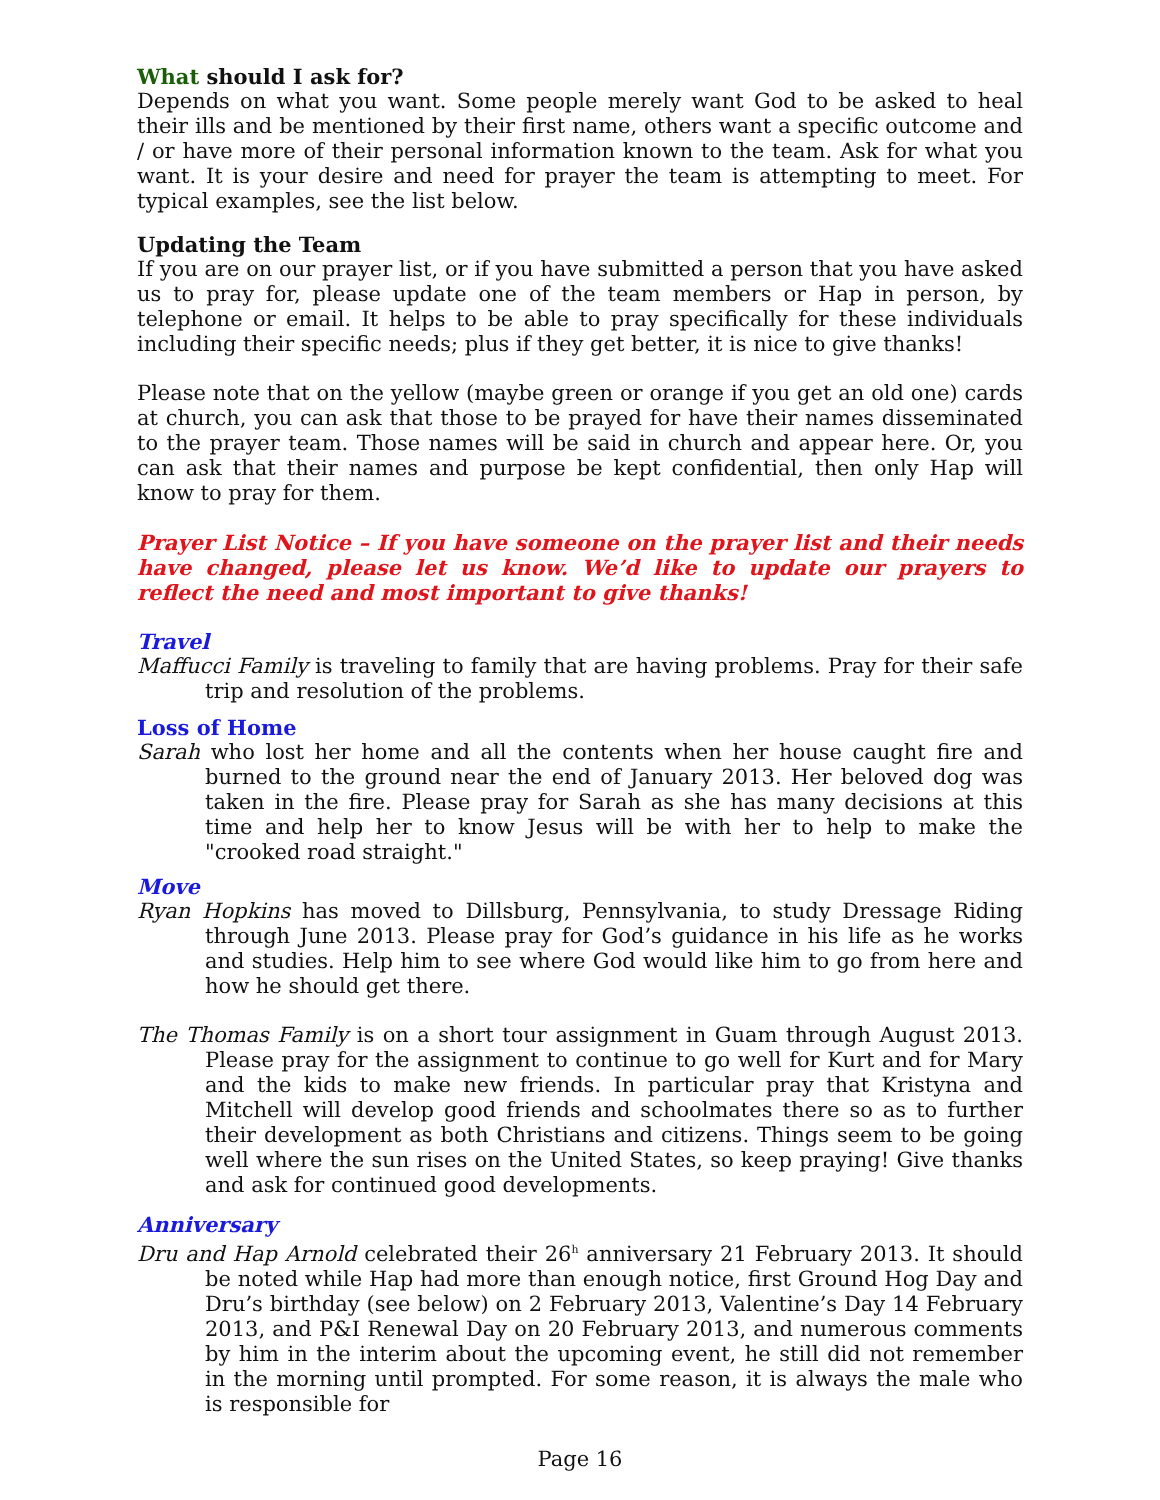What should I ask for?
Depends on what you want. Some people merely want God to be asked to heal their ills and be mentioned by their first name, others want a specific outcome and / or have more of their personal information known to the team. Ask for what you want. It is your desire and need for prayer the team is attempting to meet. For typical examples, see the list below.
Updating the Team
If you are on our prayer list, or if you have submitted a person that you have asked us to pray for, please update one of the team members or Hap in person, by telephone or email. It helps to be able to pray specifically for these individuals including their specific needs; plus if they get better, it is nice to give thanks!
Please note that on the yellow (maybe green or orange if you get an old one) cards at church, you can ask that those to be prayed for have their names disseminated to the prayer team. Those names will be said in church and appear here. Or, you can ask that their names and purpose be kept confidential, then only Hap will know to pray for them.
Prayer List Notice – If you have someone on the prayer list and their needs have changed, please let us know. We’d like to update our prayers to reflect the need and most important to give thanks!
Travel
Maffucci Family is traveling to family that are having problems. Pray for their safe trip and resolution of the problems.
Loss of Home
Sarah who lost her home and all the contents when her house caught fire and burned to the ground near the end of January 2013. Her beloved dog was taken in the fire. Please pray for Sarah as she has many decisions at this time and help her to know Jesus will be with her to help to make the "crooked road straight."
Move
Ryan Hopkins has moved to Dillsburg, Pennsylvania, to study Dressage Riding through June 2013. Please pray for God’s guidance in his life as he works and studies. Help him to see where God would like him to go from here and how he should get there.
The Thomas Family is on a short tour assignment in Guam through August 2013. Please pray for the assignment to continue to go well for Kurt and for Mary and the kids to make new friends. In particular pray that Kristyna and Mitchell will develop good friends and schoolmates there so as to further their development as both Christians and citizens. Things seem to be going well where the sun rises on the United States, so keep praying! Give thanks and ask for continued good developments.
Anniversary
Dru and Hap Arnold celebrated their 26<sup>h</sup> anniversary 21 February 2013. It should be noted while Hap had more than enough notice, first Ground Hog Day and Dru’s birthday (see below) on 2 February 2013, Valentine’s Day 14 February 2013, and P&I Renewal Day on 20 February 2013, and numerous comments by him in the interim about the upcoming event, he still did not remember in the morning until prompted. For some reason, it is always the male who is responsible for
Page 16